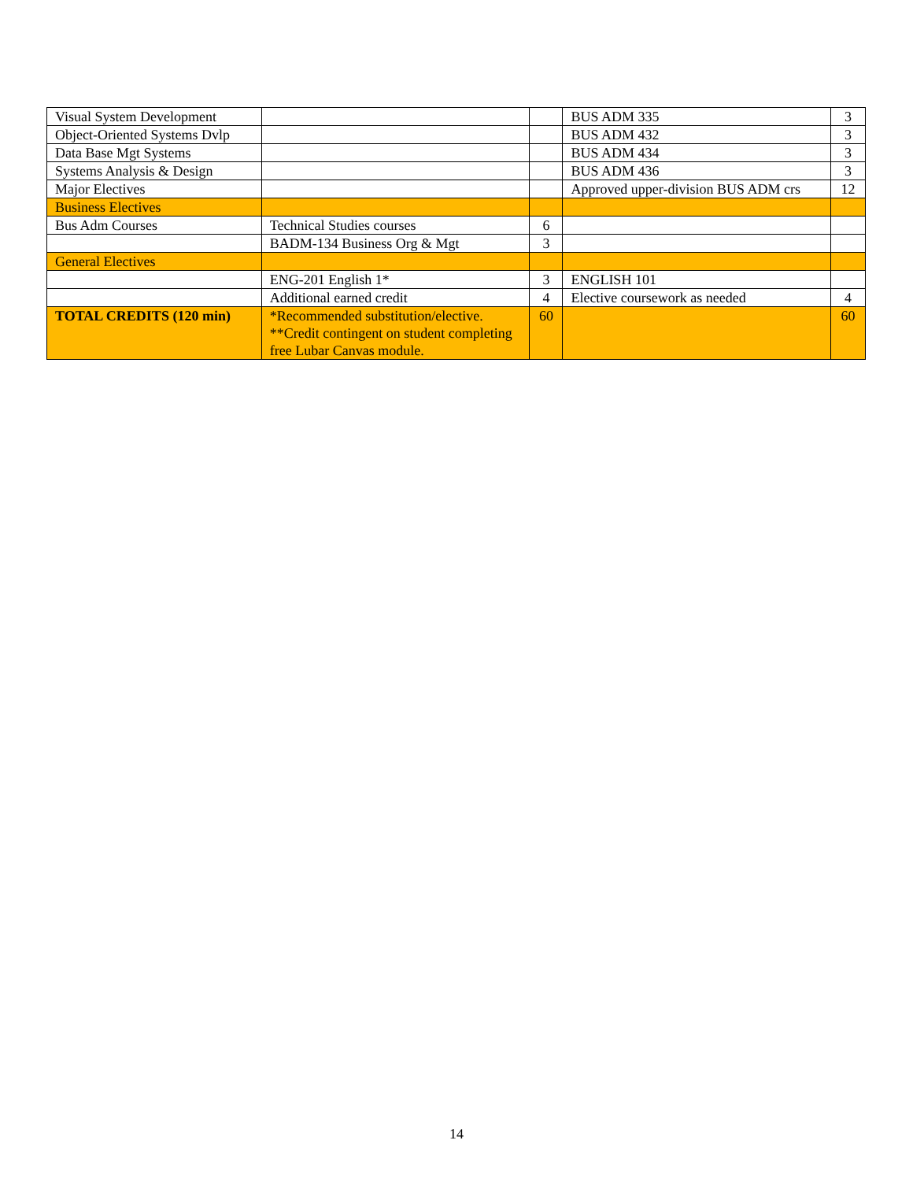| Visual System Development | | | BUS ADM 335 | 3 |
| Object-Oriented Systems Dvlp | | | BUS ADM 432 | 3 |
| Data Base Mgt Systems | | | BUS ADM 434 | 3 |
| Systems Analysis & Design | | | BUS ADM 436 | 3 |
| Major Electives | | | Approved upper-division BUS ADM crs | 12 |
| Business Electives | | | | |
| Bus Adm Courses | Technical Studies courses | 6 | | |
| | BADM-134 Business Org & Mgt | 3 | | |
| General Electives | | | | |
| | ENG-201 English 1* | 3 | ENGLISH 101 | |
| | Additional earned credit | 4 | Elective coursework as needed | 4 |
| TOTAL CREDITS (120 min) | *Recommended substitution/elective. **Credit contingent on student completing free Lubar Canvas module. | 60 | | 60 |
14